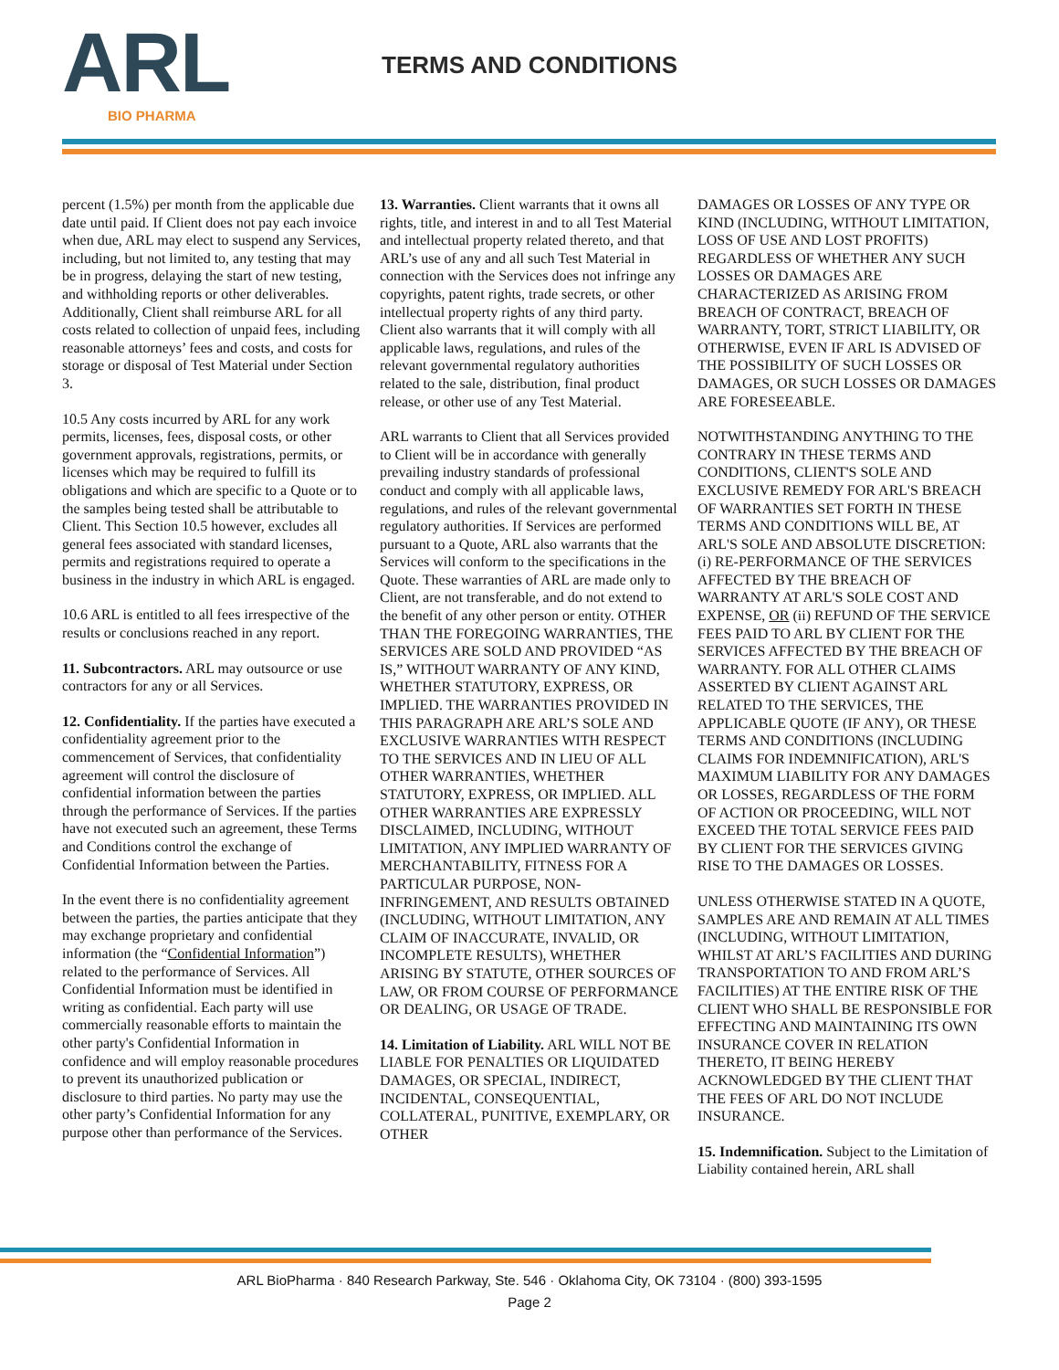ARL BIO PHARMA
TERMS AND CONDITIONS
percent (1.5%) per month from the applicable due date until paid. If Client does not pay each invoice when due, ARL may elect to suspend any Services, including, but not limited to, any testing that may be in progress, delaying the start of new testing, and withholding reports or other deliverables. Additionally, Client shall reimburse ARL for all costs related to collection of unpaid fees, including reasonable attorneys’ fees and costs, and costs for storage or disposal of Test Material under Section 3.
10.5 Any costs incurred by ARL for any work permits, licenses, fees, disposal costs, or other government approvals, registrations, permits, or licenses which may be required to fulfill its obligations and which are specific to a Quote or to the samples being tested shall be attributable to Client. This Section 10.5 however, excludes all general fees associated with standard licenses, permits and registrations required to operate a business in the industry in which ARL is engaged.
10.6 ARL is entitled to all fees irrespective of the results or conclusions reached in any report.
11. Subcontractors. ARL may outsource or use contractors for any or all Services.
12. Confidentiality. If the parties have executed a confidentiality agreement prior to the commencement of Services, that confidentiality agreement will control the disclosure of confidential information between the parties through the performance of Services. If the parties have not executed such an agreement, these Terms and Conditions control the exchange of Confidential Information between the Parties.
In the event there is no confidentiality agreement between the parties, the parties anticipate that they may exchange proprietary and confidential information (the “Confidential Information”) related to the performance of Services. All Confidential Information must be identified in writing as confidential. Each party will use commercially reasonable efforts to maintain the other party's Confidential Information in confidence and will employ reasonable procedures to prevent its unauthorized publication or disclosure to third parties. No party may use the other party’s Confidential Information for any purpose other than performance of the Services.
13. Warranties. Client warrants that it owns all rights, title, and interest in and to all Test Material and intellectual property related thereto, and that ARL’s use of any and all such Test Material in connection with the Services does not infringe any copyrights, patent rights, trade secrets, or other intellectual property rights of any third party. Client also warrants that it will comply with all applicable laws, regulations, and rules of the relevant governmental regulatory authorities related to the sale, distribution, final product release, or other use of any Test Material.
ARL warrants to Client that all Services provided to Client will be in accordance with generally prevailing industry standards of professional conduct and comply with all applicable laws, regulations, and rules of the relevant governmental regulatory authorities. If Services are performed pursuant to a Quote, ARL also warrants that the Services will conform to the specifications in the Quote. These warranties of ARL are made only to Client, are not transferable, and do not extend to the benefit of any other person or entity. OTHER THAN THE FOREGOING WARRANTIES, THE SERVICES ARE SOLD AND PROVIDED “AS IS,” WITHOUT WARRANTY OF ANY KIND, WHETHER STATUTORY, EXPRESS, OR IMPLIED. THE WARRANTIES PROVIDED IN THIS PARAGRAPH ARE ARL’S SOLE AND EXCLUSIVE WARRANTIES WITH RESPECT TO THE SERVICES AND IN LIEU OF ALL OTHER WARRANTIES, WHETHER STATUTORY, EXPRESS, OR IMPLIED. ALL OTHER WARRANTIES ARE EXPRESSLY DISCLAIMED, INCLUDING, WITHOUT LIMITATION, ANY IMPLIED WARRANTY OF MERCHANTABILITY, FITNESS FOR A PARTICULAR PURPOSE, NON-INFRINGEMENT, AND RESULTS OBTAINED (INCLUDING, WITHOUT LIMITATION, ANY CLAIM OF INACCURATE, INVALID, OR INCOMPLETE RESULTS), WHETHER ARISING BY STATUTE, OTHER SOURCES OF LAW, OR FROM COURSE OF PERFORMANCE OR DEALING, OR USAGE OF TRADE.
14. Limitation of Liability. ARL WILL NOT BE LIABLE FOR PENALTIES OR LIQUIDATED DAMAGES, OR SPECIAL, INDIRECT, INCIDENTAL, CONSEQUENTIAL, COLLATERAL, PUNITIVE, EXEMPLARY, OR OTHER
DAMAGES OR LOSSES OF ANY TYPE OR KIND (INCLUDING, WITHOUT LIMITATION, LOSS OF USE AND LOST PROFITS) REGARDLESS OF WHETHER ANY SUCH LOSSES OR DAMAGES ARE CHARACTERIZED AS ARISING FROM BREACH OF CONTRACT, BREACH OF WARRANTY, TORT, STRICT LIABILITY, OR OTHERWISE, EVEN IF ARL IS ADVISED OF THE POSSIBILITY OF SUCH LOSSES OR DAMAGES, OR SUCH LOSSES OR DAMAGES ARE FORESEEABLE.
NOTWITHSTANDING ANYTHING TO THE CONTRARY IN THESE TERMS AND CONDITIONS, CLIENT'S SOLE AND EXCLUSIVE REMEDY FOR ARL'S BREACH OF WARRANTIES SET FORTH IN THESE TERMS AND CONDITIONS WILL BE, AT ARL'S SOLE AND ABSOLUTE DISCRETION: (i) RE-PERFORMANCE OF THE SERVICES AFFECTED BY THE BREACH OF WARRANTY AT ARL'S SOLE COST AND EXPENSE, OR (ii) REFUND OF THE SERVICE FEES PAID TO ARL BY CLIENT FOR THE SERVICES AFFECTED BY THE BREACH OF WARRANTY. FOR ALL OTHER CLAIMS ASSERTED BY CLIENT AGAINST ARL RELATED TO THE SERVICES, THE APPLICABLE QUOTE (IF ANY), OR THESE TERMS AND CONDITIONS (INCLUDING CLAIMS FOR INDEMNIFICATION), ARL'S MAXIMUM LIABILITY FOR ANY DAMAGES OR LOSSES, REGARDLESS OF THE FORM OF ACTION OR PROCEEDING, WILL NOT EXCEED THE TOTAL SERVICE FEES PAID BY CLIENT FOR THE SERVICES GIVING RISE TO THE DAMAGES OR LOSSES.
UNLESS OTHERWISE STATED IN A QUOTE, SAMPLES ARE AND REMAIN AT ALL TIMES (INCLUDING, WITHOUT LIMITATION, WHILST AT ARL’S FACILITIES AND DURING TRANSPORTATION TO AND FROM ARL’S FACILITIES) AT THE ENTIRE RISK OF THE CLIENT WHO SHALL BE RESPONSIBLE FOR EFFECTING AND MAINTAINING ITS OWN INSURANCE COVER IN RELATION THERETO, IT BEING HEREBY ACKNOWLEDGED BY THE CLIENT THAT THE FEES OF ARL DO NOT INCLUDE INSURANCE.
15. Indemnification. Subject to the Limitation of Liability contained herein, ARL shall
ARL BioPharma · 840 Research Parkway, Ste. 546 · Oklahoma City, OK 73104 · (800) 393-1595
Page 2